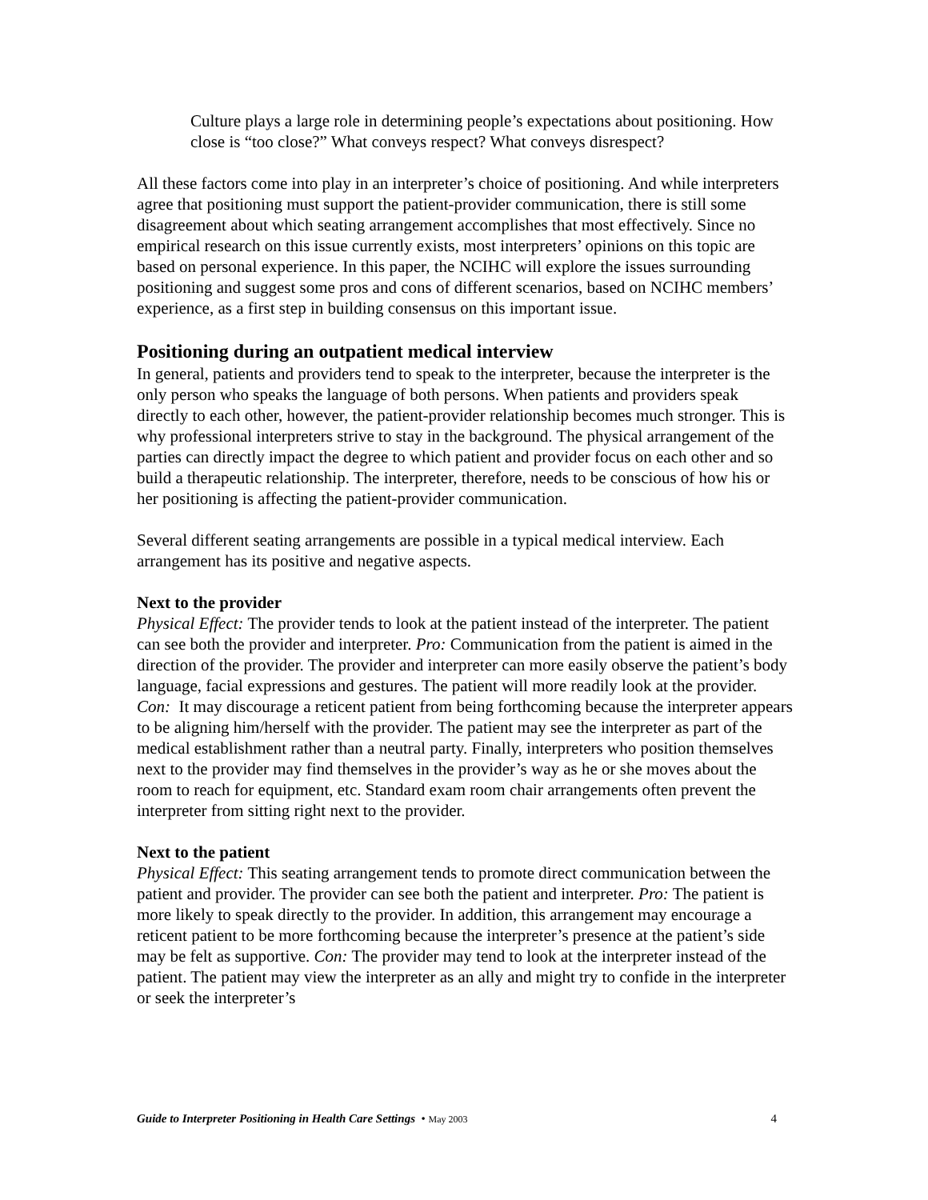Culture plays a large role in determining people’s expectations about positioning. How close is “too close?” What conveys respect? What conveys disrespect?
All these factors come into play in an interpreter’s choice of positioning. And while interpreters agree that positioning must support the patient-provider communication, there is still some disagreement about which seating arrangement accomplishes that most effectively. Since no empirical research on this issue currently exists, most interpreters’ opinions on this topic are based on personal experience. In this paper, the NCIHC will explore the issues surrounding positioning and suggest some pros and cons of different scenarios, based on NCIHC members’ experience, as a first step in building consensus on this important issue.
Positioning during an outpatient medical interview
In general, patients and providers tend to speak to the interpreter, because the interpreter is the only person who speaks the language of both persons. When patients and providers speak directly to each other, however, the patient-provider relationship becomes much stronger. This is why professional interpreters strive to stay in the background. The physical arrangement of the parties can directly impact the degree to which patient and provider focus on each other and so build a therapeutic relationship. The interpreter, therefore, needs to be conscious of how his or her positioning is affecting the patient-provider communication.
Several different seating arrangements are possible in a typical medical interview. Each arrangement has its positive and negative aspects.
Next to the provider
Physical Effect: The provider tends to look at the patient instead of the interpreter. The patient can see both the provider and interpreter. Pro: Communication from the patient is aimed in the direction of the provider. The provider and interpreter can more easily observe the patient’s body language, facial expressions and gestures. The patient will more readily look at the provider. Con: It may discourage a reticent patient from being forthcoming because the interpreter appears to be aligning him/herself with the provider. The patient may see the interpreter as part of the medical establishment rather than a neutral party. Finally, interpreters who position themselves next to the provider may find themselves in the provider’s way as he or she moves about the room to reach for equipment, etc. Standard exam room chair arrangements often prevent the interpreter from sitting right next to the provider.
Next to the patient
Physical Effect: This seating arrangement tends to promote direct communication between the patient and provider. The provider can see both the patient and interpreter. Pro: The patient is more likely to speak directly to the provider. In addition, this arrangement may encourage a reticent patient to be more forthcoming because the interpreter’s presence at the patient’s side may be felt as supportive. Con: The provider may tend to look at the interpreter instead of the patient. The patient may view the interpreter as an ally and might try to confide in the interpreter or seek the interpreter’s
Guide to Interpreter Positioning in Health Care Settings • May 2003 4